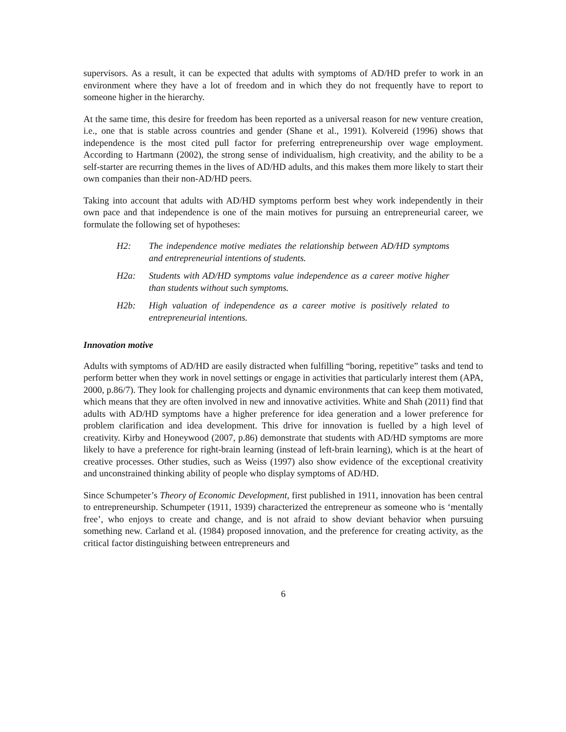supervisors. As a result, it can be expected that adults with symptoms of AD/HD prefer to work in an environment where they have a lot of freedom and in which they do not frequently have to report to someone higher in the hierarchy.
At the same time, this desire for freedom has been reported as a universal reason for new venture creation, i.e., one that is stable across countries and gender (Shane et al., 1991). Kolvereid (1996) shows that independence is the most cited pull factor for preferring entrepreneurship over wage employment. According to Hartmann (2002), the strong sense of individualism, high creativity, and the ability to be a self-starter are recurring themes in the lives of AD/HD adults, and this makes them more likely to start their own companies than their non-AD/HD peers.
Taking into account that adults with AD/HD symptoms perform best whey work independently in their own pace and that independence is one of the main motives for pursuing an entrepreneurial career, we formulate the following set of hypotheses:
H2: The independence motive mediates the relationship between AD/HD symptoms and entrepreneurial intentions of students.
H2a: Students with AD/HD symptoms value independence as a career motive higher than students without such symptoms.
H2b: High valuation of independence as a career motive is positively related to entrepreneurial intentions.
Innovation motive
Adults with symptoms of AD/HD are easily distracted when fulfilling “boring, repetitive” tasks and tend to perform better when they work in novel settings or engage in activities that particularly interest them (APA, 2000, p.86/7). They look for challenging projects and dynamic environments that can keep them motivated, which means that they are often involved in new and innovative activities. White and Shah (2011) find that adults with AD/HD symptoms have a higher preference for idea generation and a lower preference for problem clarification and idea development. This drive for innovation is fuelled by a high level of creativity. Kirby and Honeywood (2007, p.86) demonstrate that students with AD/HD symptoms are more likely to have a preference for right-brain learning (instead of left-brain learning), which is at the heart of creative processes. Other studies, such as Weiss (1997) also show evidence of the exceptional creativity and unconstrained thinking ability of people who display symptoms of AD/HD.
Since Schumpeter’s Theory of Economic Development, first published in 1911, innovation has been central to entrepreneurship. Schumpeter (1911, 1939) characterized the entrepreneur as someone who is ‘mentally free’, who enjoys to create and change, and is not afraid to show deviant behavior when pursuing something new. Carland et al. (1984) proposed innovation, and the preference for creating activity, as the critical factor distinguishing between entrepreneurs and
6